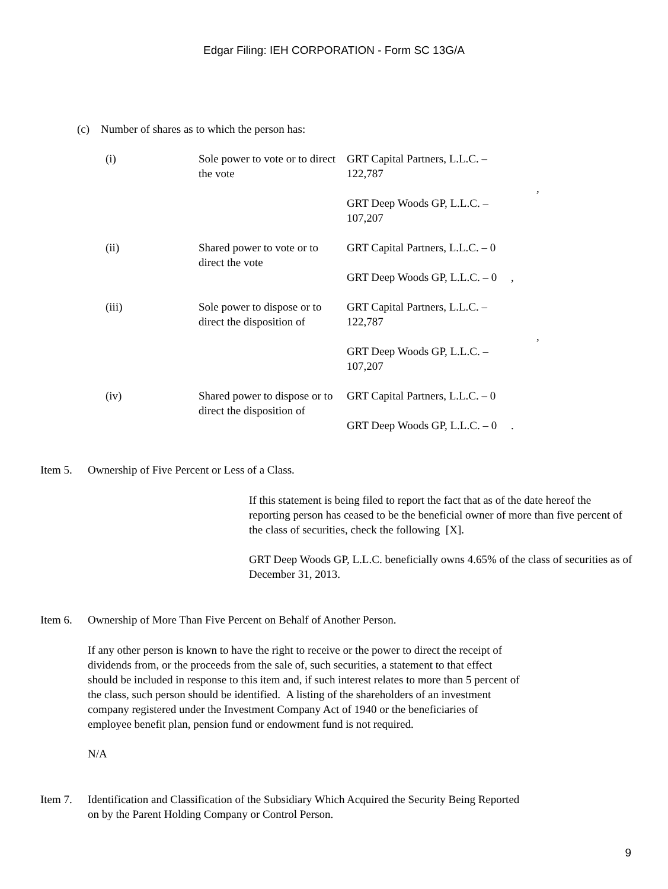Edgar Filing: IEH CORPORATION - Form SC 13G/A
(c) Number of shares as to which the person has:
| (i) | Sole power to vote or to direct the vote | GRT Capital Partners, L.L.C. – 122,787 , GRT Deep Woods GP, L.L.C. – 107,207 |
| (ii) | Shared power to vote or to direct the vote | GRT Capital Partners, L.L.C. – 0 GRT Deep Woods GP, L.L.C. – 0 , |
| (iii) | Sole power to dispose or to direct the disposition of | GRT Capital Partners, L.L.C. – 122,787 , GRT Deep Woods GP, L.L.C. – 107,207 |
| (iv) | Shared power to dispose or to direct the disposition of | GRT Capital Partners, L.L.C. – 0 GRT Deep Woods GP, L.L.C. – 0 . |
Item 5. Ownership of Five Percent or Less of a Class.
If this statement is being filed to report the fact that as of the date hereof the reporting person has ceased to be the beneficial owner of more than five percent of the class of securities, check the following [X].
GRT Deep Woods GP, L.L.C. beneficially owns 4.65% of the class of securities as of December 31, 2013.
Item 6. Ownership of More Than Five Percent on Behalf of Another Person.
If any other person is known to have the right to receive or the power to direct the receipt of dividends from, or the proceeds from the sale of, such securities, a statement to that effect should be included in response to this item and, if such interest relates to more than 5 percent of the class, such person should be identified. A listing of the shareholders of an investment company registered under the Investment Company Act of 1940 or the beneficiaries of employee benefit plan, pension fund or endowment fund is not required.
N/A
Item 7. Identification and Classification of the Subsidiary Which Acquired the Security Being Reported on by the Parent Holding Company or Control Person.
9